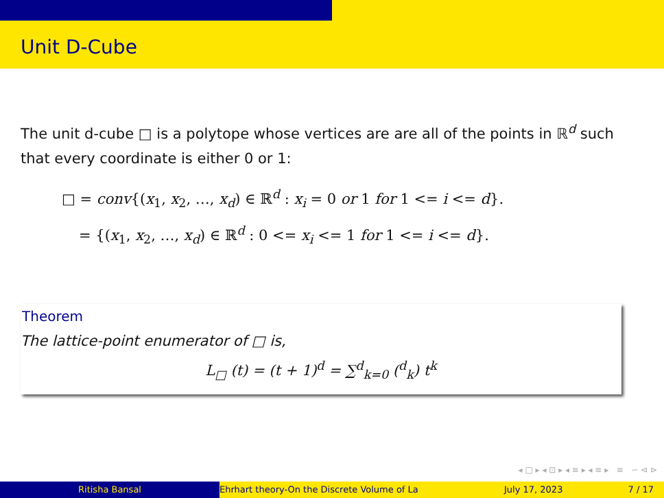Unit D-Cube
The unit d-cube □ is a polytope whose vertices are are all of the points in ℝ<sup>d</sup> such that every coordinate is either 0 or 1:
□ = conv{(x<sub>1</sub>, x<sub>2</sub>, …, x<sub>d</sub>) ∈ ℝ<sup>d</sup> : x<sub>i</sub> = 0 or 1 for 1 <= i <= d}.
= {(x<sub>1</sub>, x<sub>2</sub>, …, x<sub>d</sub>) ∈ ℝ<sup>d</sup> : 0 <= x<sub>i</sub> <= 1 for 1 <= i <= d}.
Theorem
The lattice-point enumerator of □ is,
L<sub>□</sub> (t) = (t + 1)<sup>d</sup> = ∑<sup>d</sup><sub>k=0</sub> (<sup>d</sup><sub>k</sub>) t<sup>k</sup>
◂ □ ▸ ◂ ⊡ ▸ ◂ ≡ ▸ ◂ ≡ ▸ ≡ ∽ ⊲ ⊳
Ritisha Bansal Ehrhart theory-On the Discrete Volume of La July 17, 2023 7 / 17